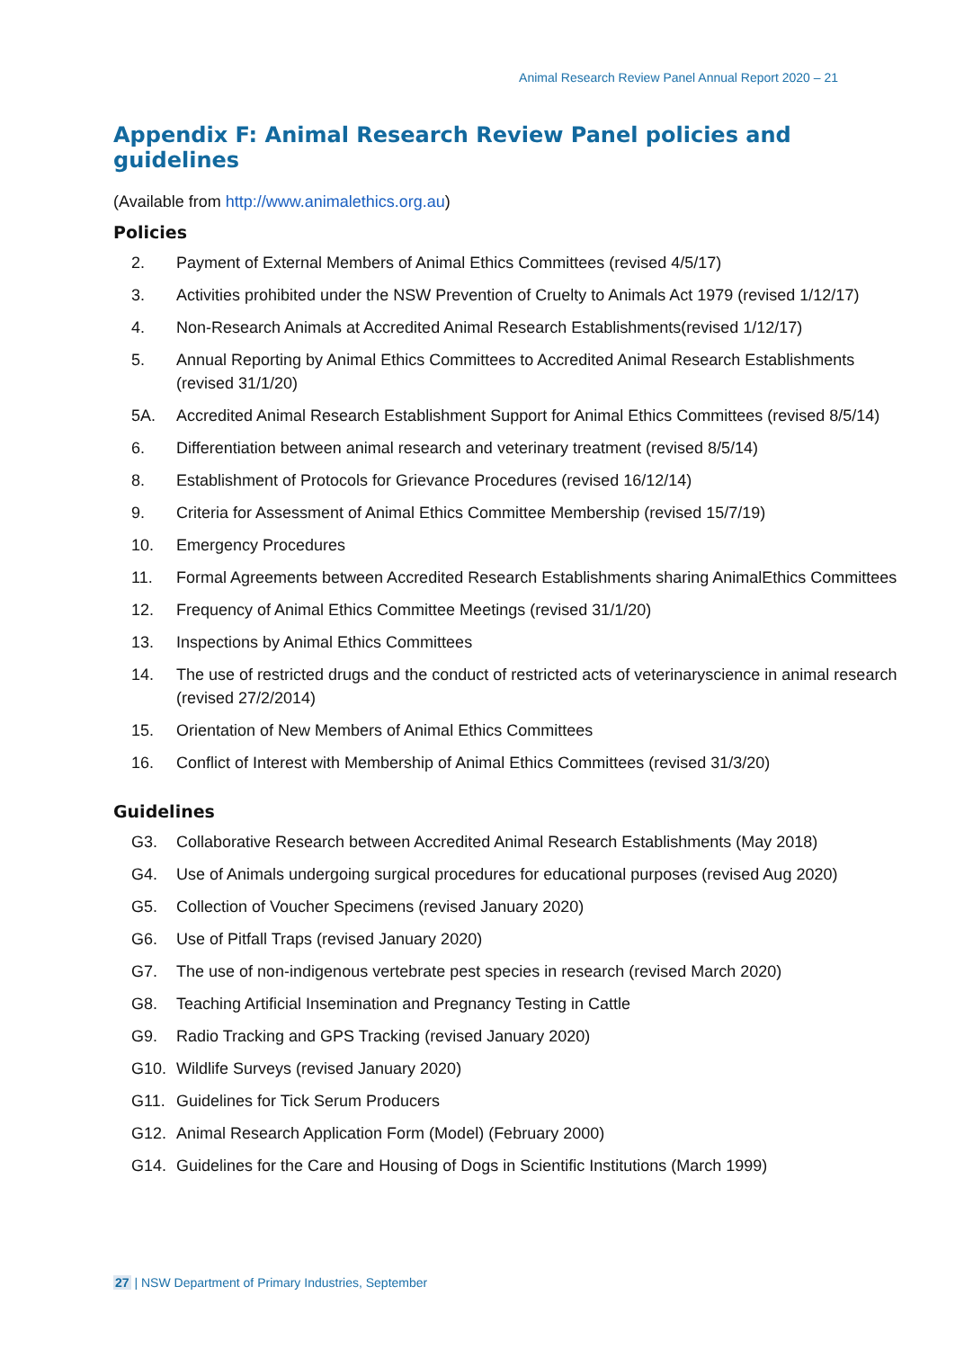Animal Research Review Panel Annual Report 2020 – 21
Appendix F: Animal Research Review Panel policies and guidelines
(Available from http://www.animalethics.org.au)
Policies
2. Payment of External Members of Animal Ethics Committees (revised 4/5/17)
3. Activities prohibited under the NSW Prevention of Cruelty to Animals Act 1979 (revised 1/12/17)
4. Non-Research Animals at Accredited Animal Research Establishments(revised 1/12/17)
5. Annual Reporting by Animal Ethics Committees to Accredited Animal Research Establishments (revised 31/1/20)
5A. Accredited Animal Research Establishment Support for Animal Ethics Committees (revised 8/5/14)
6. Differentiation between animal research and veterinary treatment (revised 8/5/14)
8. Establishment of Protocols for Grievance Procedures (revised 16/12/14)
9. Criteria for Assessment of Animal Ethics Committee Membership (revised 15/7/19)
10. Emergency Procedures
11. Formal Agreements between Accredited Research Establishments sharing AnimalEthics Committees
12. Frequency of Animal Ethics Committee Meetings (revised 31/1/20)
13. Inspections by Animal Ethics Committees
14. The use of restricted drugs and the conduct of restricted acts of veterinaryscience in animal research (revised 27/2/2014)
15. Orientation of New Members of Animal Ethics Committees
16. Conflict of Interest with Membership of Animal Ethics Committees (revised 31/3/20)
Guidelines
G3. Collaborative Research between Accredited Animal Research Establishments (May 2018)
G4. Use of Animals undergoing surgical procedures for educational purposes (revised Aug 2020)
G5. Collection of Voucher Specimens (revised January 2020)
G6. Use of Pitfall Traps (revised January 2020)
G7. The use of non-indigenous vertebrate pest species in research (revised March 2020)
G8. Teaching Artificial Insemination and Pregnancy Testing in Cattle
G9. Radio Tracking and GPS Tracking (revised January 2020)
G10. Wildlife Surveys (revised January 2020)
G11. Guidelines for Tick Serum Producers
G12. Animal Research Application Form (Model) (February 2000)
G14. Guidelines for the Care and Housing of Dogs in Scientific Institutions (March 1999)
27 | NSW Department of Primary Industries, September